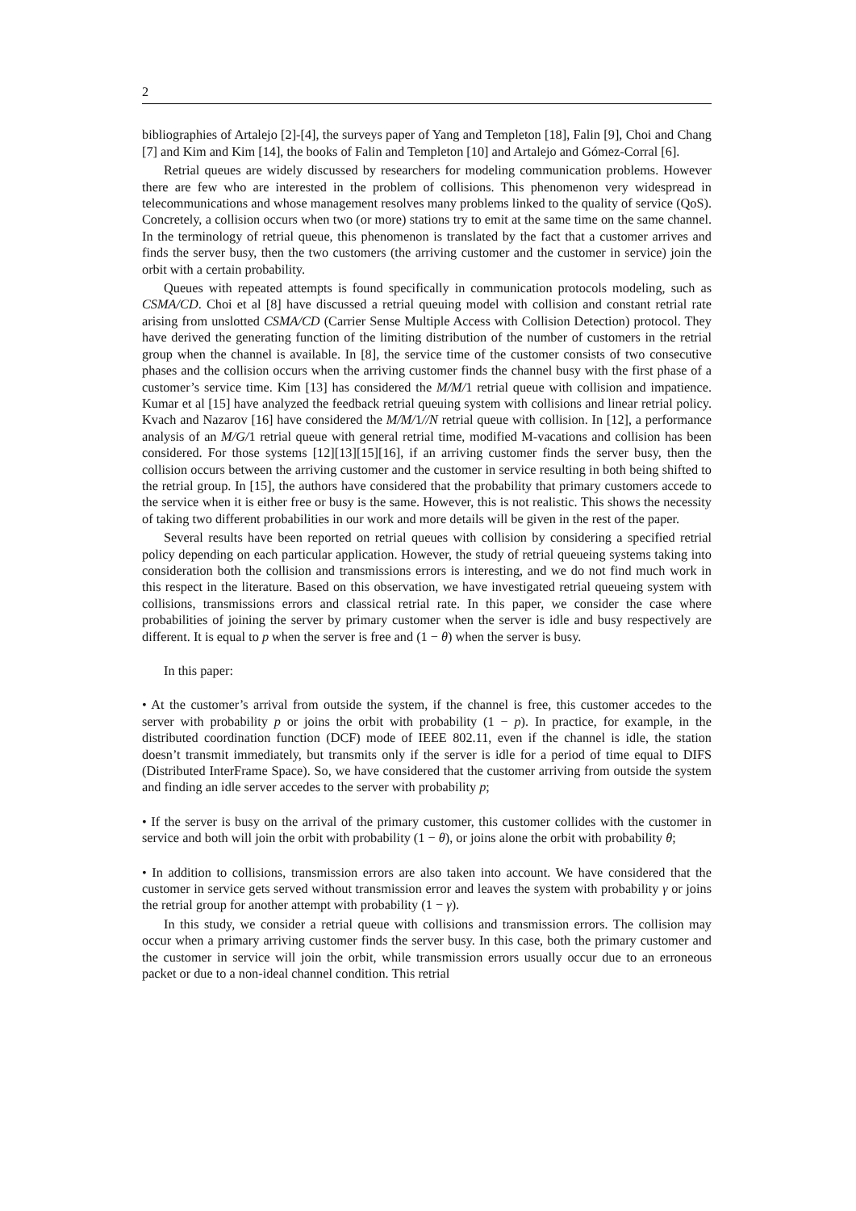2
bibliographies of Artalejo [2]-[4], the surveys paper of Yang and Templeton [18], Falin [9], Choi and Chang [7] and Kim and Kim [14], the books of Falin and Templeton [10] and Artalejo and Gómez-Corral [6].
Retrial queues are widely discussed by researchers for modeling communication problems. However there are few who are interested in the problem of collisions. This phenomenon very widespread in telecommunications and whose management resolves many problems linked to the quality of service (QoS). Concretely, a collision occurs when two (or more) stations try to emit at the same time on the same channel. In the terminology of retrial queue, this phenomenon is translated by the fact that a customer arrives and finds the server busy, then the two customers (the arriving customer and the customer in service) join the orbit with a certain probability.
Queues with repeated attempts is found specifically in communication protocols modeling, such as CSMA/CD. Choi et al [8] have discussed a retrial queuing model with collision and constant retrial rate arising from unslotted CSMA/CD (Carrier Sense Multiple Access with Collision Detection) protocol. They have derived the generating function of the limiting distribution of the number of customers in the retrial group when the channel is available. In [8], the service time of the customer consists of two consecutive phases and the collision occurs when the arriving customer finds the channel busy with the first phase of a customer’s service time. Kim [13] has considered the M/M/1 retrial queue with collision and impatience. Kumar et al [15] have analyzed the feedback retrial queuing system with collisions and linear retrial policy. Kvach and Nazarov [16] have considered the M/M/1//N retrial queue with collision. In [12], a performance analysis of an M/G/1 retrial queue with general retrial time, modified M-vacations and collision has been considered. For those systems [12][13][15][16], if an arriving customer finds the server busy, then the collision occurs between the arriving customer and the customer in service resulting in both being shifted to the retrial group. In [15], the authors have considered that the probability that primary customers accede to the service when it is either free or busy is the same. However, this is not realistic. This shows the necessity of taking two different probabilities in our work and more details will be given in the rest of the paper.
Several results have been reported on retrial queues with collision by considering a specified retrial policy depending on each particular application. However, the study of retrial queueing systems taking into consideration both the collision and transmissions errors is interesting, and we do not find much work in this respect in the literature. Based on this observation, we have investigated retrial queueing system with collisions, transmissions errors and classical retrial rate. In this paper, we consider the case where probabilities of joining the server by primary customer when the server is idle and busy respectively are different. It is equal to p when the server is free and (1 − θ) when the server is busy.
In this paper:
• At the customer’s arrival from outside the system, if the channel is free, this customer accedes to the server with probability p or joins the orbit with probability (1 − p). In practice, for example, in the distributed coordination function (DCF) mode of IEEE 802.11, even if the channel is idle, the station doesn’t transmit immediately, but transmits only if the server is idle for a period of time equal to DIFS (Distributed InterFrame Space). So, we have considered that the customer arriving from outside the system and finding an idle server accedes to the server with probability p;
• If the server is busy on the arrival of the primary customer, this customer collides with the customer in service and both will join the orbit with probability (1 − θ), or joins alone the orbit with probability θ;
• In addition to collisions, transmission errors are also taken into account. We have considered that the customer in service gets served without transmission error and leaves the system with probability γ or joins the retrial group for another attempt with probability (1 − γ).
In this study, we consider a retrial queue with collisions and transmission errors. The collision may occur when a primary arriving customer finds the server busy. In this case, both the primary customer and the customer in service will join the orbit, while transmission errors usually occur due to an erroneous packet or due to a non-ideal channel condition. This retrial